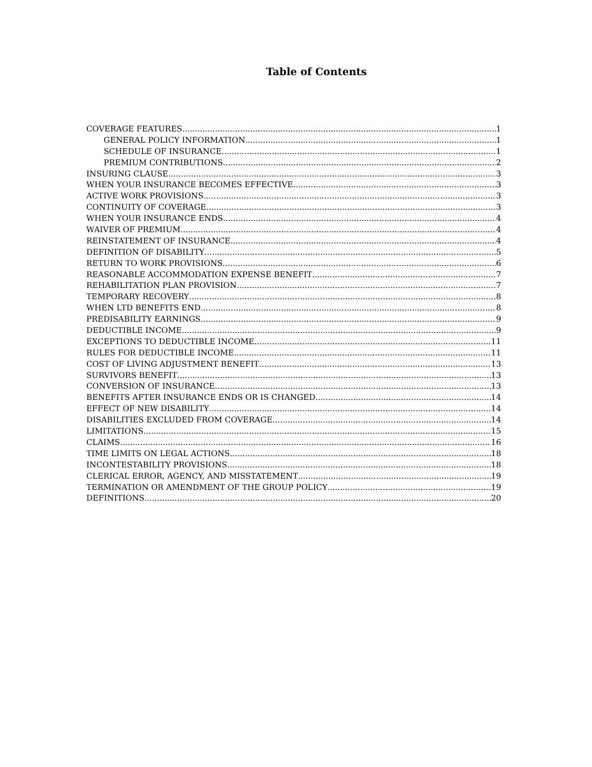Table of Contents
COVERAGE FEATURES 1
GENERAL POLICY INFORMATION 1
SCHEDULE OF INSURANCE 1
PREMIUM CONTRIBUTIONS 2
INSURING CLAUSE 3
WHEN YOUR INSURANCE BECOMES EFFECTIVE 3
ACTIVE WORK PROVISIONS 3
CONTINUITY OF COVERAGE 3
WHEN YOUR INSURANCE ENDS 4
WAIVER OF PREMIUM 4
REINSTATEMENT OF INSURANCE 4
DEFINITION OF DISABILITY 5
RETURN TO WORK PROVISIONS 6
REASONABLE ACCOMMODATION EXPENSE BENEFIT 7
REHABILITATION PLAN PROVISION 7
TEMPORARY RECOVERY 8
WHEN LTD BENEFITS END 8
PREDISABILITY EARNINGS 9
DEDUCTIBLE INCOME 9
EXCEPTIONS TO DEDUCTIBLE INCOME 11
RULES FOR DEDUCTIBLE INCOME 11
COST OF LIVING ADJUSTMENT BENEFIT 13
SURVIVORS BENEFIT 13
CONVERSION OF INSURANCE 13
BENEFITS AFTER INSURANCE ENDS OR IS CHANGED 14
EFFECT OF NEW DISABILITY 14
DISABILITIES EXCLUDED FROM COVERAGE 14
LIMITATIONS 15
CLAIMS 16
TIME LIMITS ON LEGAL ACTIONS 18
INCONTESTABILITY PROVISIONS 18
CLERICAL ERROR, AGENCY, AND MISSTATEMENT 19
TERMINATION OR AMENDMENT OF THE GROUP POLICY 19
DEFINITIONS 20